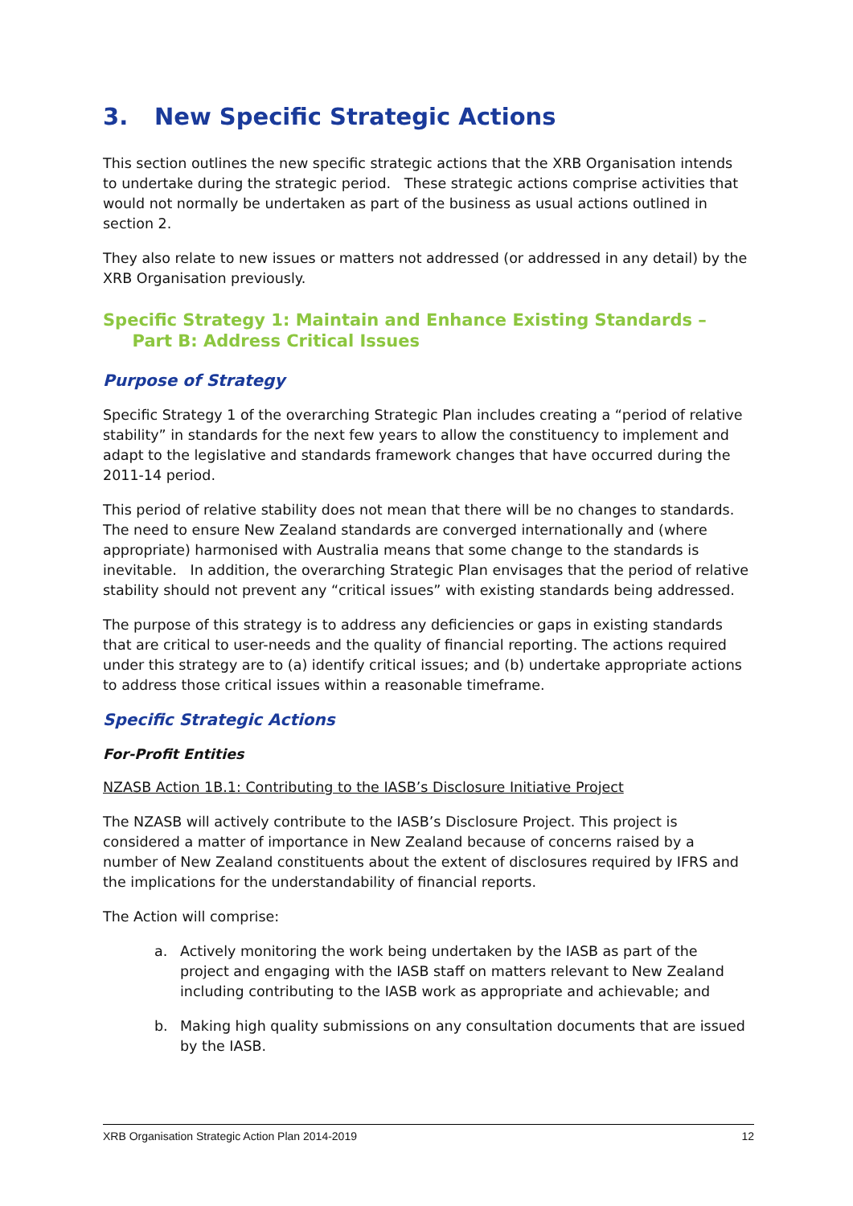3. New Specific Strategic Actions
This section outlines the new specific strategic actions that the XRB Organisation intends to undertake during the strategic period. These strategic actions comprise activities that would not normally be undertaken as part of the business as usual actions outlined in section 2.
They also relate to new issues or matters not addressed (or addressed in any detail) by the XRB Organisation previously.
Specific Strategy 1: Maintain and Enhance Existing Standards –
Part B: Address Critical Issues
Purpose of Strategy
Specific Strategy 1 of the overarching Strategic Plan includes creating a “period of relative stability” in standards for the next few years to allow the constituency to implement and adapt to the legislative and standards framework changes that have occurred during the 2011-14 period.
This period of relative stability does not mean that there will be no changes to standards. The need to ensure New Zealand standards are converged internationally and (where appropriate) harmonised with Australia means that some change to the standards is inevitable. In addition, the overarching Strategic Plan envisages that the period of relative stability should not prevent any “critical issues” with existing standards being addressed.
The purpose of this strategy is to address any deficiencies or gaps in existing standards that are critical to user-needs and the quality of financial reporting. The actions required under this strategy are to (a) identify critical issues; and (b) undertake appropriate actions to address those critical issues within a reasonable timeframe.
Specific Strategic Actions
For-Profit Entities
NZASB Action 1B.1: Contributing to the IASB’s Disclosure Initiative Project
The NZASB will actively contribute to the IASB’s Disclosure Project. This project is considered a matter of importance in New Zealand because of concerns raised by a number of New Zealand constituents about the extent of disclosures required by IFRS and the implications for the understandability of financial reports.
The Action will comprise:
a. Actively monitoring the work being undertaken by the IASB as part of the project and engaging with the IASB staff on matters relevant to New Zealand including contributing to the IASB work as appropriate and achievable; and
b. Making high quality submissions on any consultation documents that are issued by the IASB.
XRB Organisation Strategic Action Plan 2014-2019 12